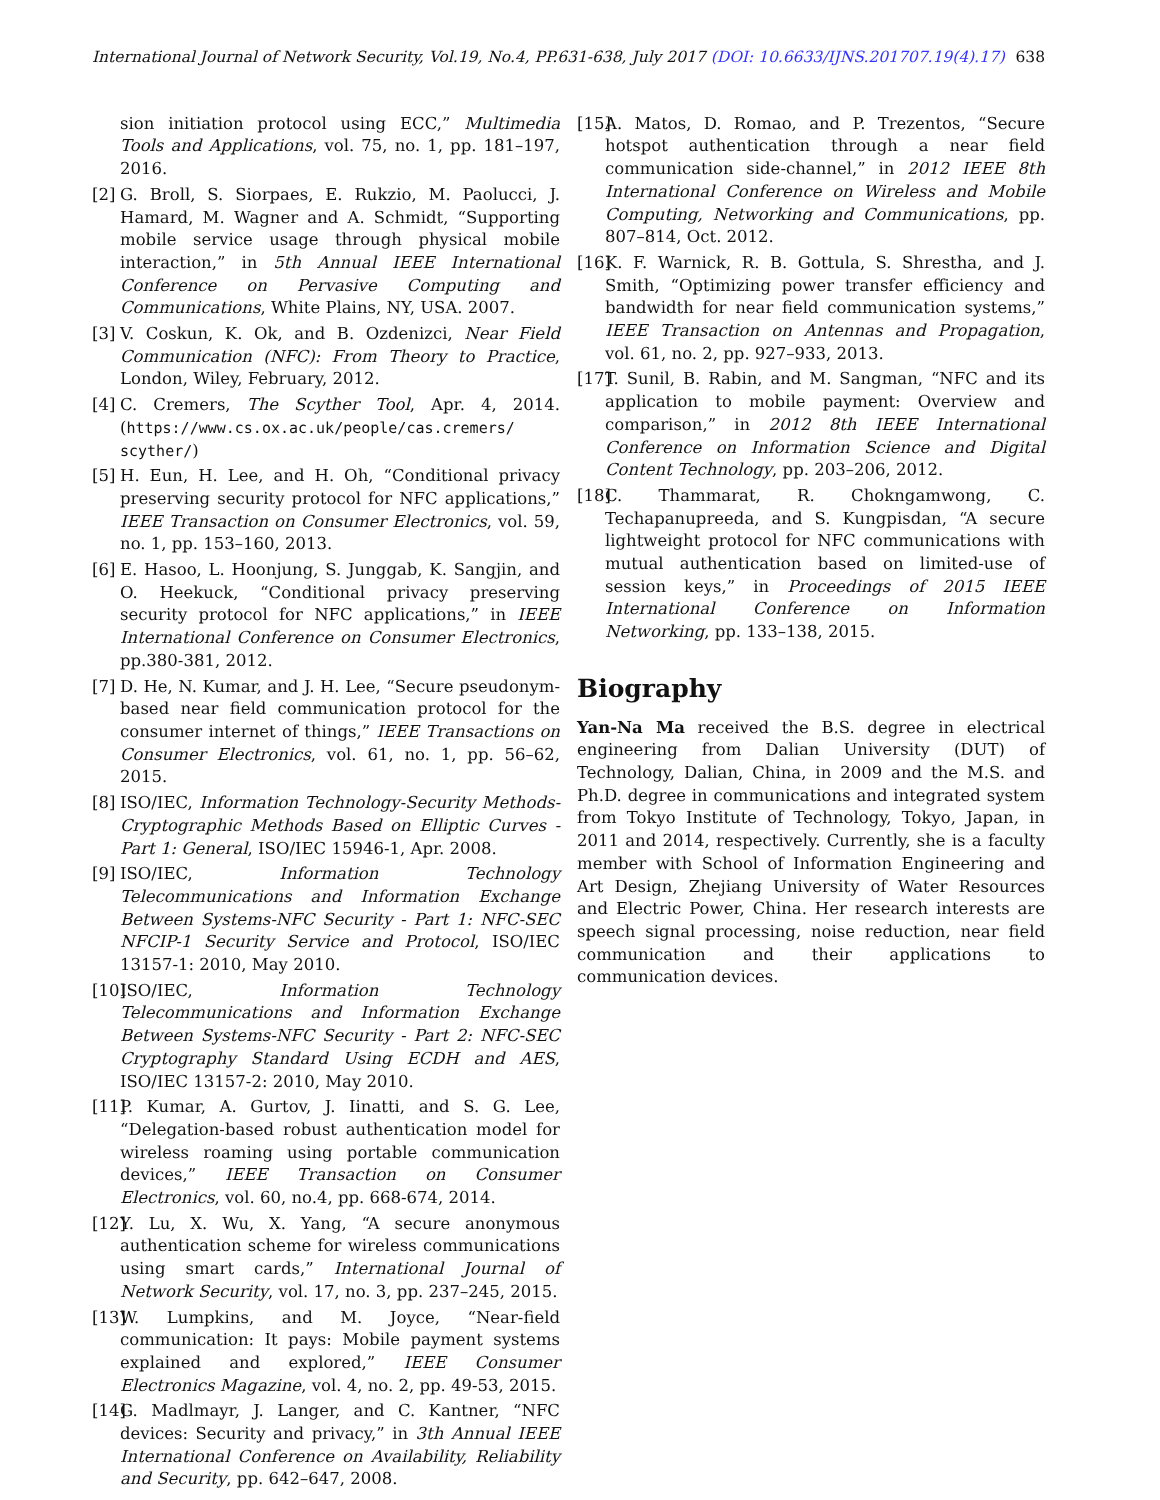International Journal of Network Security, Vol.19, No.4, PP.631-638, July 2017 (DOI: 10.6633/IJNS.201707.19(4).17)
638
sion initiation protocol using ECC,” Multimedia Tools and Applications, vol. 75, no. 1, pp. 181–197, 2016.
[2] G. Broll, S. Siorpaes, E. Rukzio, M. Paolucci, J. Hamard, M. Wagner and A. Schmidt, “Supporting mobile service usage through physical mobile interaction,” in 5th Annual IEEE International Conference on Pervasive Computing and Communications, White Plains, NY, USA. 2007.
[3] V. Coskun, K. Ok, and B. Ozdenizci, Near Field Communication (NFC): From Theory to Practice, London, Wiley, February, 2012.
[4] C. Cremers, The Scyther Tool, Apr. 4, 2014. (https://www.cs.ox.ac.uk/people/cas.cremers/ scyther/)
[5] H. Eun, H. Lee, and H. Oh, “Conditional privacy preserving security protocol for NFC applications,” IEEE Transaction on Consumer Electronics, vol. 59, no. 1, pp. 153–160, 2013.
[6] E. Hasoo, L. Hoonjung, S. Junggab, K. Sangjin, and O. Heekuck, “Conditional privacy preserving security protocol for NFC applications,” in IEEE International Conference on Consumer Electronics, pp.380-381, 2012.
[7] D. He, N. Kumar, and J. H. Lee, “Secure pseudonym-based near field communication protocol for the consumer internet of things,” IEEE Transactions on Consumer Electronics, vol. 61, no. 1, pp. 56–62, 2015.
[8] ISO/IEC, Information Technology-Security Methods-Cryptographic Methods Based on Elliptic Curves - Part 1: General, ISO/IEC 15946-1, Apr. 2008.
[9] ISO/IEC, Information Technology Telecommunications and Information Exchange Between Systems-NFC Security - Part 1: NFC-SEC NFCIP-1 Security Service and Protocol, ISO/IEC 13157-1: 2010, May 2010.
[10] ISO/IEC, Information Technology Telecommunications and Information Exchange Between Systems-NFC Security - Part 2: NFC-SEC Cryptography Standard Using ECDH and AES, ISO/IEC 13157-2: 2010, May 2010.
[11] P. Kumar, A. Gurtov, J. Iinatti, and S. G. Lee, “Delegation-based robust authentication model for wireless roaming using portable communication devices,” IEEE Transaction on Consumer Electronics, vol. 60, no.4, pp. 668-674, 2014.
[12] Y. Lu, X. Wu, X. Yang, “A secure anonymous authentication scheme for wireless communications using smart cards,” International Journal of Network Security, vol. 17, no. 3, pp. 237–245, 2015.
[13] W. Lumpkins, and M. Joyce, “Near-field communication: It pays: Mobile payment systems explained and explored,” IEEE Consumer Electronics Magazine, vol. 4, no. 2, pp. 49-53, 2015.
[14] G. Madlmayr, J. Langer, and C. Kantner, “NFC devices: Security and privacy,” in 3th Annual IEEE International Conference on Availability, Reliability and Security, pp. 642–647, 2008.
[15] A. Matos, D. Romao, and P. Trezentos, “Secure hotspot authentication through a near field communication side-channel,” in 2012 IEEE 8th International Conference on Wireless and Mobile Computing, Networking and Communications, pp. 807–814, Oct. 2012.
[16] K. F. Warnick, R. B. Gottula, S. Shrestha, and J. Smith, “Optimizing power transfer efficiency and bandwidth for near field communication systems,” IEEE Transaction on Antennas and Propagation, vol. 61, no. 2, pp. 927–933, 2013.
[17] T. Sunil, B. Rabin, and M. Sangman, “NFC and its application to mobile payment: Overview and comparison,” in 2012 8th IEEE International Conference on Information Science and Digital Content Technology, pp. 203–206, 2012.
[18] C. Thammarat, R. Chokngamwong, C. Techapanupreeda, and S. Kungpisdan, “A secure lightweight protocol for NFC communications with mutual authentication based on limited-use of session keys,” in Proceedings of 2015 IEEE International Conference on Information Networking, pp. 133–138, 2015.
Biography
Yan-Na Ma received the B.S. degree in electrical engineering from Dalian University (DUT) of Technology, Dalian, China, in 2009 and the M.S. and Ph.D. degree in communications and integrated system from Tokyo Institute of Technology, Tokyo, Japan, in 2011 and 2014, respectively. Currently, she is a faculty member with School of Information Engineering and Art Design, Zhejiang University of Water Resources and Electric Power, China. Her research interests are speech signal processing, noise reduction, near field communication and their applications to communication devices.